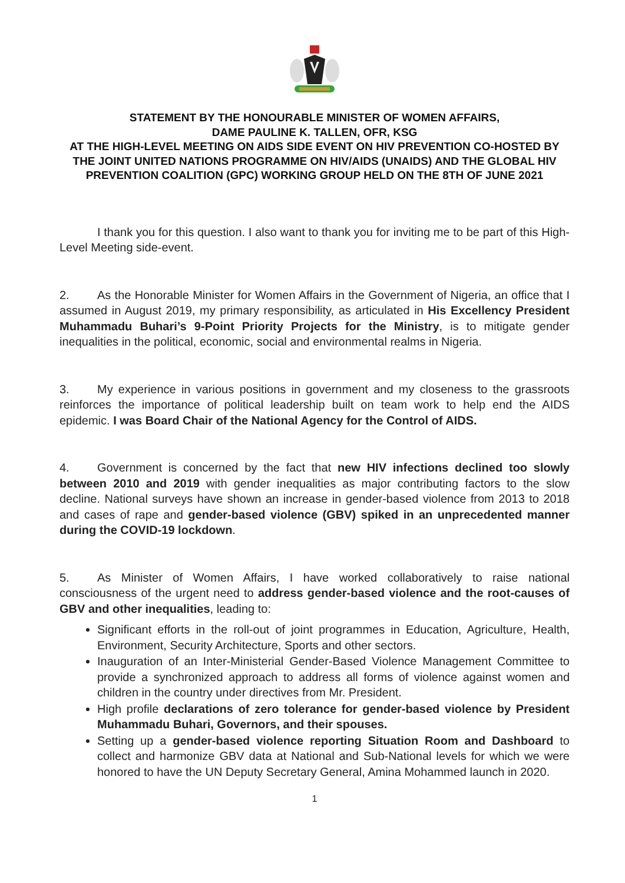STATEMENT BY THE HONOURABLE MINISTER OF WOMEN AFFAIRS,
DAME PAULINE K. TALLEN, OFR, KSG
AT THE HIGH-LEVEL MEETING ON AIDS SIDE EVENT ON HIV PREVENTION CO-HOSTED BY THE JOINT UNITED NATIONS PROGRAMME ON HIV/AIDS (UNAIDS) AND THE GLOBAL HIV PREVENTION COALITION (GPC) WORKING GROUP HELD ON THE 8TH OF JUNE 2021
I thank you for this question. I also want to thank you for inviting me to be part of this High-Level Meeting side-event.
2. As the Honorable Minister for Women Affairs in the Government of Nigeria, an office that I assumed in August 2019, my primary responsibility, as articulated in His Excellency President Muhammadu Buhari’s 9-Point Priority Projects for the Ministry, is to mitigate gender inequalities in the political, economic, social and environmental realms in Nigeria.
3. My experience in various positions in government and my closeness to the grassroots reinforces the importance of political leadership built on team work to help end the AIDS epidemic. I was Board Chair of the National Agency for the Control of AIDS.
4. Government is concerned by the fact that new HIV infections declined too slowly between 2010 and 2019 with gender inequalities as major contributing factors to the slow decline. National surveys have shown an increase in gender-based violence from 2013 to 2018 and cases of rape and gender-based violence (GBV) spiked in an unprecedented manner during the COVID-19 lockdown.
5. As Minister of Women Affairs, I have worked collaboratively to raise national consciousness of the urgent need to address gender-based violence and the root-causes of GBV and other inequalities, leading to:
Significant efforts in the roll-out of joint programmes in Education, Agriculture, Health, Environment, Security Architecture, Sports and other sectors.
Inauguration of an Inter-Ministerial Gender-Based Violence Management Committee to provide a synchronized approach to address all forms of violence against women and children in the country under directives from Mr. President.
High profile declarations of zero tolerance for gender-based violence by President Muhammadu Buhari, Governors, and their spouses.
Setting up a gender-based violence reporting Situation Room and Dashboard to collect and harmonize GBV data at National and Sub-National levels for which we were honored to have the UN Deputy Secretary General, Amina Mohammed launch in 2020.
1